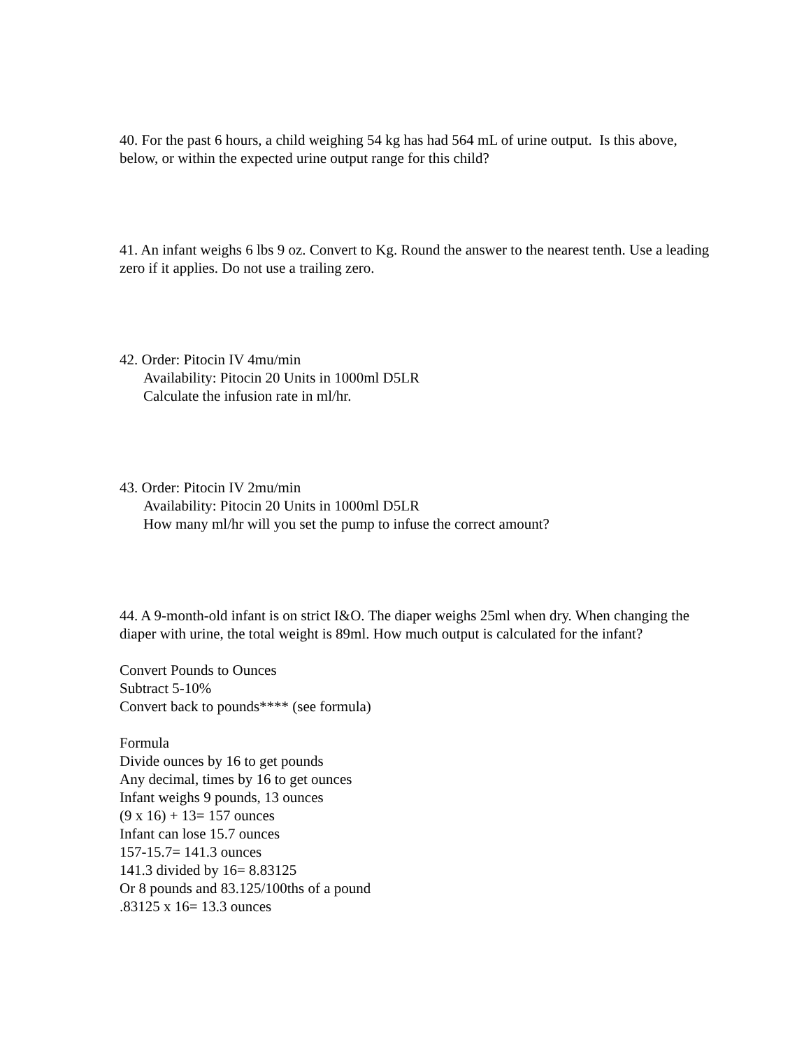40. For the past 6 hours, a child weighing 54 kg has had 564 mL of urine output. Is this above, below, or within the expected urine output range for this child?
41. An infant weighs 6 lbs 9 oz. Convert to Kg. Round the answer to the nearest tenth. Use a leading zero if it applies. Do not use a trailing zero.
42. Order: Pitocin IV 4mu/min
Availability: Pitocin 20 Units in 1000ml D5LR
Calculate the infusion rate in ml/hr.
43. Order: Pitocin IV 2mu/min
Availability: Pitocin 20 Units in 1000ml D5LR
How many ml/hr will you set the pump to infuse the correct amount?
44. A 9-month-old infant is on strict I&O. The diaper weighs 25ml when dry. When changing the diaper with urine, the total weight is 89ml. How much output is calculated for the infant?
Convert Pounds to Ounces
Subtract 5-10%
Convert back to pounds**** (see formula)
Formula
Divide ounces by 16 to get pounds
Any decimal, times by 16 to get ounces
Infant weighs 9 pounds, 13 ounces
(9 x 16) + 13= 157 ounces
Infant can lose 15.7 ounces
157-15.7= 141.3 ounces
141.3 divided by 16= 8.83125
Or 8 pounds and 83.125/100ths of a pound
.83125 x 16= 13.3 ounces